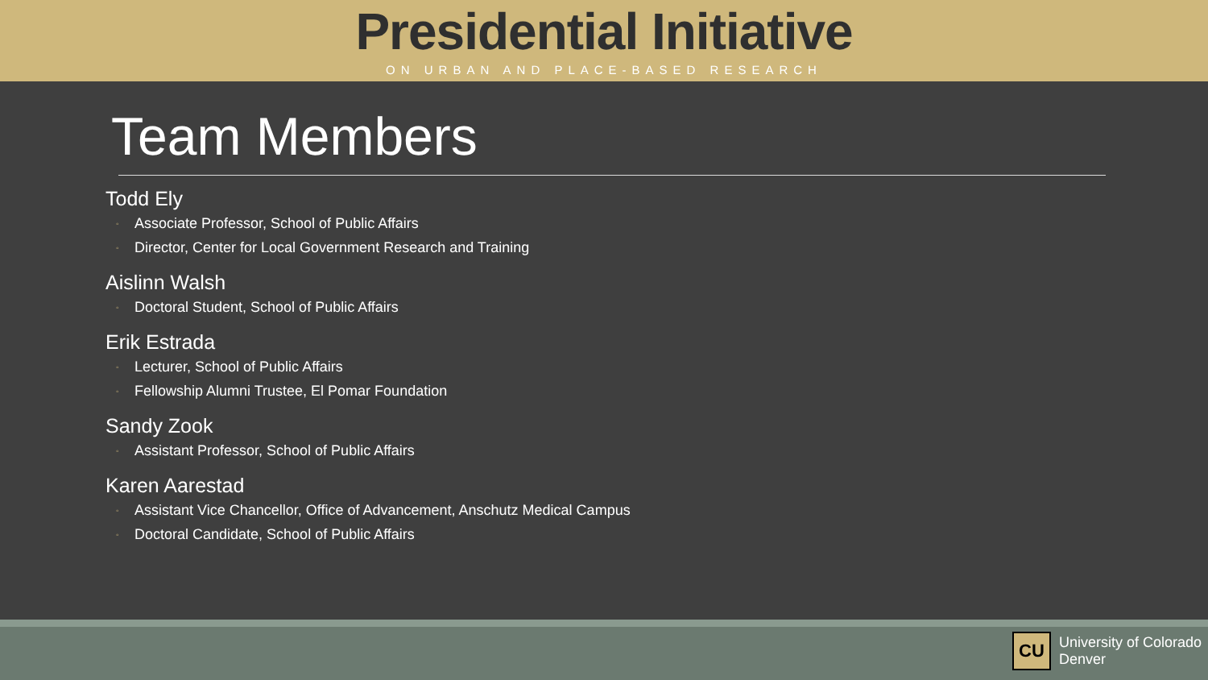Presidential Initiative
ON URBAN AND PLACE-BASED RESEARCH
Team Members
Todd Ely
◦ Associate Professor, School of Public Affairs
◦ Director, Center for Local Government Research and Training
Aislinn Walsh
◦ Doctoral Student, School of Public Affairs
Erik Estrada
◦ Lecturer, School of Public Affairs
◦ Fellowship Alumni Trustee, El Pomar Foundation
Sandy Zook
◦ Assistant Professor, School of Public Affairs
Karen Aarestad
◦ Assistant Vice Chancellor, Office of Advancement, Anschutz Medical Campus
◦ Doctoral Candidate, School of Public Affairs
CU
University of Colorado
Denver